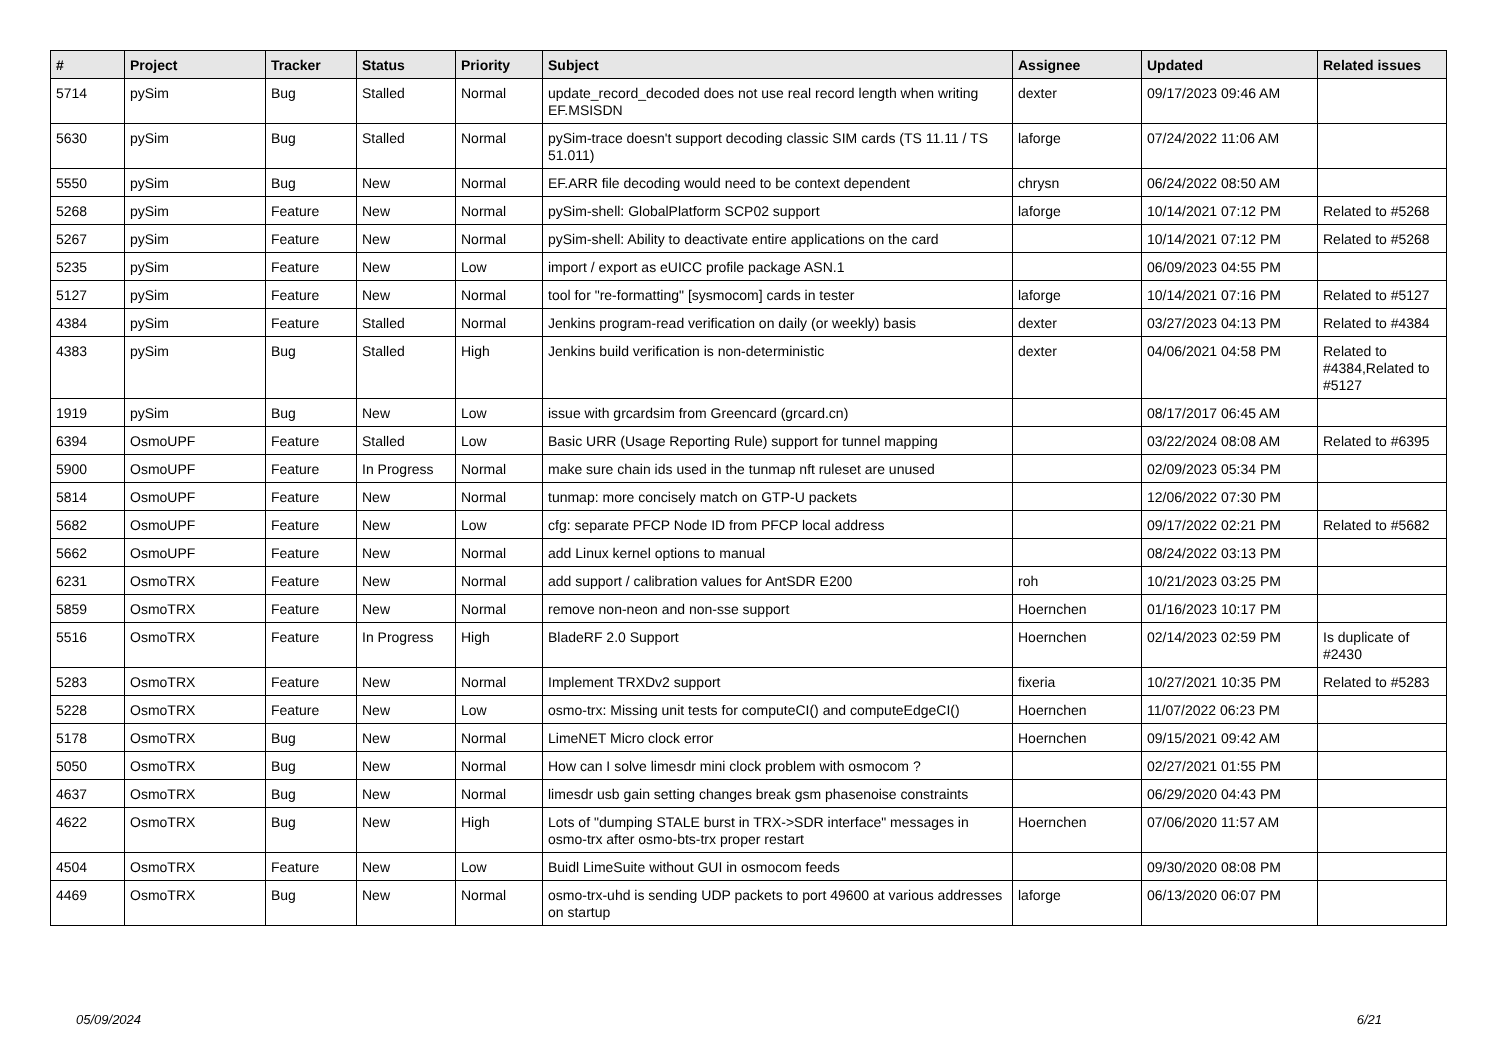| # | Project | Tracker | Status | Priority | Subject | Assignee | Updated | Related issues |
| --- | --- | --- | --- | --- | --- | --- | --- | --- |
| 5714 | pySim | Bug | Stalled | Normal | update_record_decoded does not use real record length when writing EF.MSISDN | dexter | 09/17/2023 09:46 AM | |
| 5630 | pySim | Bug | Stalled | Normal | pySim-trace doesn't support decoding classic SIM cards (TS 11.11 / TS 51.011) | laforge | 07/24/2022 11:06 AM | |
| 5550 | pySim | Bug | New | Normal | EF.ARR file decoding would need to be context dependent | chrysn | 06/24/2022 08:50 AM | |
| 5268 | pySim | Feature | New | Normal | pySim-shell: GlobalPlatform SCP02 support | laforge | 10/14/2021 07:12 PM | Related to #5268 |
| 5267 | pySim | Feature | New | Normal | pySim-shell: Ability to deactivate entire applications on the card | | 10/14/2021 07:12 PM | Related to #5268 |
| 5235 | pySim | Feature | New | Low | import / export as eUICC profile package ASN.1 | | 06/09/2023 04:55 PM | |
| 5127 | pySim | Feature | New | Normal | tool for "re-formatting" [sysmocom] cards in tester | laforge | 10/14/2021 07:16 PM | Related to #5127 |
| 4384 | pySim | Feature | Stalled | Normal | Jenkins program-read verification on daily (or weekly) basis | dexter | 03/27/2023 04:13 PM | Related to #4384 |
| 4383 | pySim | Bug | Stalled | High | Jenkins build verification is non-deterministic | dexter | 04/06/2021 04:58 PM | Related to #4384,Related to #5127 |
| 1919 | pySim | Bug | New | Low | issue with grcardsim from Greencard (grcard.cn) | | 08/17/2017 06:45 AM | |
| 6394 | OsmoUPF | Feature | Stalled | Low | Basic URR (Usage Reporting Rule) support for tunnel mapping | | 03/22/2024 08:08 AM | Related to #6395 |
| 5900 | OsmoUPF | Feature | In Progress | Normal | make sure chain ids used in the tunmap nft ruleset are unused | | 02/09/2023 05:34 PM | |
| 5814 | OsmoUPF | Feature | New | Normal | tunmap: more concisely match on GTP-U packets | | 12/06/2022 07:30 PM | |
| 5682 | OsmoUPF | Feature | New | Low | cfg: separate PFCP Node ID from PFCP local address | | 09/17/2022 02:21 PM | Related to #5682 |
| 5662 | OsmoUPF | Feature | New | Normal | add Linux kernel options to manual | | 08/24/2022 03:13 PM | |
| 6231 | OsmoTRX | Feature | New | Normal | add support / calibration values for AntSDR E200 | roh | 10/21/2023 03:25 PM | |
| 5859 | OsmoTRX | Feature | New | Normal | remove non-neon and non-sse support | Hoernchen | 01/16/2023 10:17 PM | |
| 5516 | OsmoTRX | Feature | In Progress | High | BladeRF 2.0 Support | Hoernchen | 02/14/2023 02:59 PM | Is duplicate of #2430 |
| 5283 | OsmoTRX | Feature | New | Normal | Implement TRXDv2 support | fixeria | 10/27/2021 10:35 PM | Related to #5283 |
| 5228 | OsmoTRX | Feature | New | Low | osmo-trx: Missing unit tests for computeCI() and computeEdgeCI() | Hoernchen | 11/07/2022 06:23 PM | |
| 5178 | OsmoTRX | Bug | New | Normal | LimeNET Micro clock error | Hoernchen | 09/15/2021 09:42 AM | |
| 5050 | OsmoTRX | Bug | New | Normal | How can I solve limesdr mini clock problem with osmocom ? | | 02/27/2021 01:55 PM | |
| 4637 | OsmoTRX | Bug | New | Normal | limesdr usb gain setting changes break gsm phasenoise constraints | | 06/29/2020 04:43 PM | |
| 4622 | OsmoTRX | Bug | New | High | Lots of "dumping STALE burst in TRX->SDR interface" messages in osmo-trx after osmo-bts-trx proper restart | Hoernchen | 07/06/2020 11:57 AM | |
| 4504 | OsmoTRX | Feature | New | Low | Buidl LimeSuite without GUI in osmocom feeds | | 09/30/2020 08:08 PM | |
| 4469 | OsmoTRX | Bug | New | Normal | osmo-trx-uhd is sending UDP packets to port 49600 at various addresses on startup | laforge | 06/13/2020 06:07 PM | |
05/09/2024 6/21